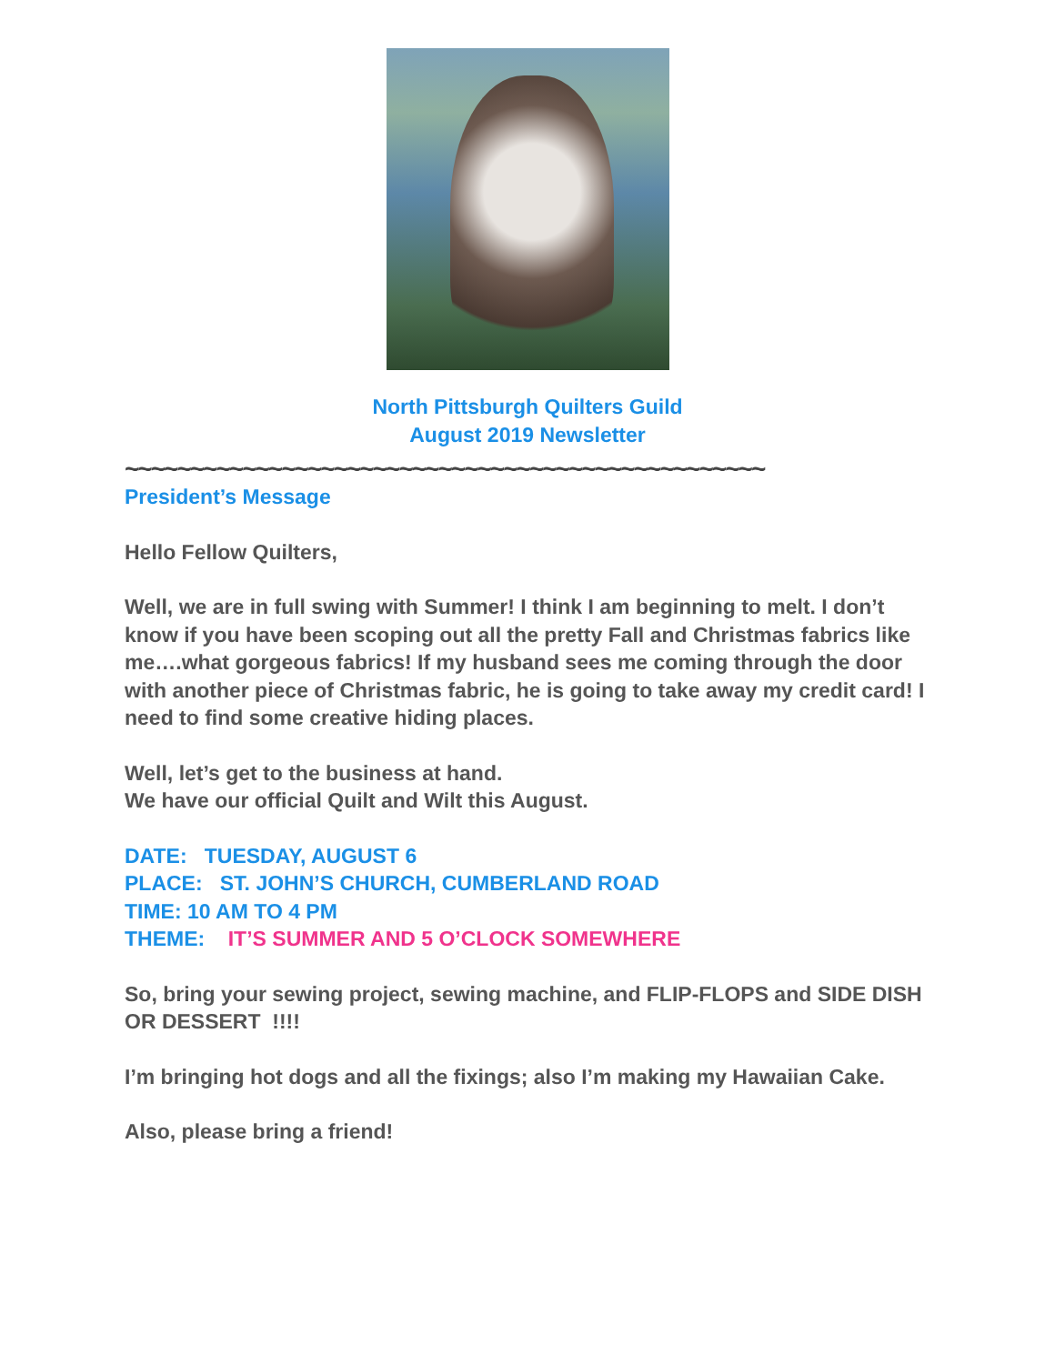North Pittsburgh Quilters Guild
August 2019 Newsletter
~~~~~~~~~~~~~~~~~~~~~~~~~~~~~~~~~~~~~~~~~~~~~~~~~
President’s Message
Hello Fellow Quilters,
Well, we are in full swing with Summer! I think I am beginning to melt. I don’t know if you have been scoping out all the pretty Fall and Christmas fabrics like me….what gorgeous fabrics! If my husband sees me coming through the door with another piece of Christmas fabric, he is going to take away my credit card! I need to find some creative hiding places.
Well, let’s get to the business at hand.
We have our official Quilt and Wilt this August.
DATE: TUESDAY, AUGUST 6
PLACE: ST. JOHN’S CHURCH, CUMBERLAND ROAD
TIME: 10 AM TO 4 PM
THEME: IT’S SUMMER AND 5 O’CLOCK SOMEWHERE
So, bring your sewing project, sewing machine, and FLIP-FLOPS and SIDE DISH OR DESSERT !!!!
I’m bringing hot dogs and all the fixings; also I’m making my Hawaiian Cake.
Also, please bring a friend!